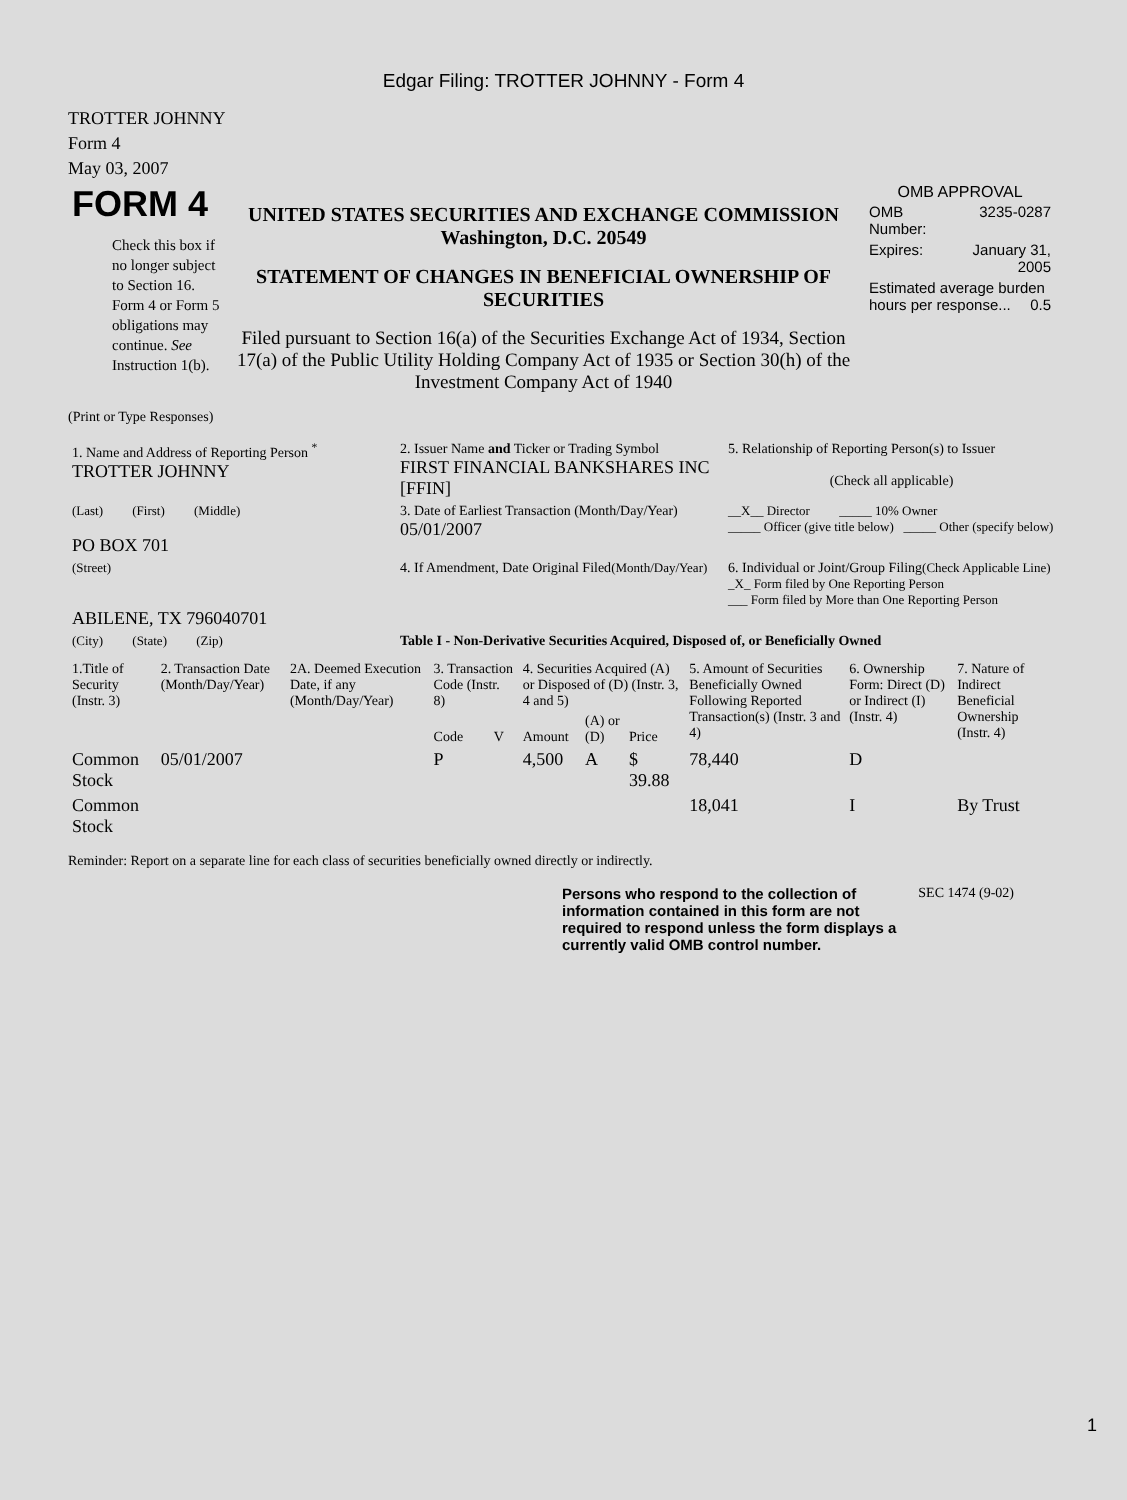Edgar Filing: TROTTER JOHNNY - Form 4
TROTTER JOHNNY
Form 4
May 03, 2007
| FORM 4 Check this box if no longer subject to Section 16. Form 4 or Form 5 obligations may continue. See Instruction 1(b). | UNITED STATES SECURITIES AND EXCHANGE COMMISSION Washington, D.C. 20549 STATEMENT OF CHANGES IN BENEFICIAL OWNERSHIP OF SECURITIES Filed pursuant to Section 16(a) of the Securities Exchange Act of 1934, Section 17(a) of the Public Utility Holding Company Act of 1935 or Section 30(h) of the Investment Company Act of 1940 | OMB APPROVAL / OMB Number: / 3235-0287 / / Expires: / January 31, 2005 / / Estimated average burden hours per response... 0.5 / / |
(Print or Type Responses)
| 1. Name and Address of Reporting Person <sup>*</sup> TROTTER JOHNNY | 2. Issuer Name and Ticker or Trading Symbol FIRST FINANCIAL BANKSHARES INC [FFIN] | 5. Relationship of Reporting Person(s) to Issuer (Check all applicable) |
| (Last) (First) (Middle) PO BOX 701 | 3. Date of Earliest Transaction (Month/Day/Year) 05/01/2007 | __X__ Director _____ 10% Owner _____ Officer (give title below) _____ Other (specify below) |
| (Street) ABILENE, TX 796040701 | 4. If Amendment, Date Original Filed (Month/Day/Year) | 6. Individual or Joint/Group Filing (Check Applicable Line) _X_ Form filed by One Reporting Person ___ Form filed by More than One Reporting Person |
| (City) (State) (Zip) | Table I - Non-Derivative Securities Acquired, Disposed of, or Beneficially Owned | |
| 1.Title of Security (Instr. 3) | 2. Transaction Date (Month/Day/Year) | 2A. Deemed Execution Date, if any (Month/Day/Year) | 3. Transaction Code (Instr. 8) | | 4. Securities Acquired (A) or Disposed of (D) (Instr. 3, 4 and 5) | | | 5. Amount of Securities Beneficially Owned Following Reported Transaction(s) (Instr. 3 and 4) | 6. Ownership Form: Direct (D) or Indirect (I) (Instr. 4) | 7. Nature of Indirect Beneficial Ownership (Instr. 4) |
| --- | --- | --- | --- | --- | --- | --- | --- | --- | --- | --- |
| | | | Code | V | Amount | (A) or (D) | Price | | | |
| Common Stock | 05/01/2007 | | P | | 4,500 | A | $ 39.88 | 78,440 | D | |
| Common Stock | | | | | | | | 18,041 | I | By Trust |
Reminder: Report on a separate line for each class of securities beneficially owned directly or indirectly.
| Persons who respond to the collection of information contained in this form are not required to respond unless the form displays a currently valid OMB control number. | SEC 1474 (9-02) |
1